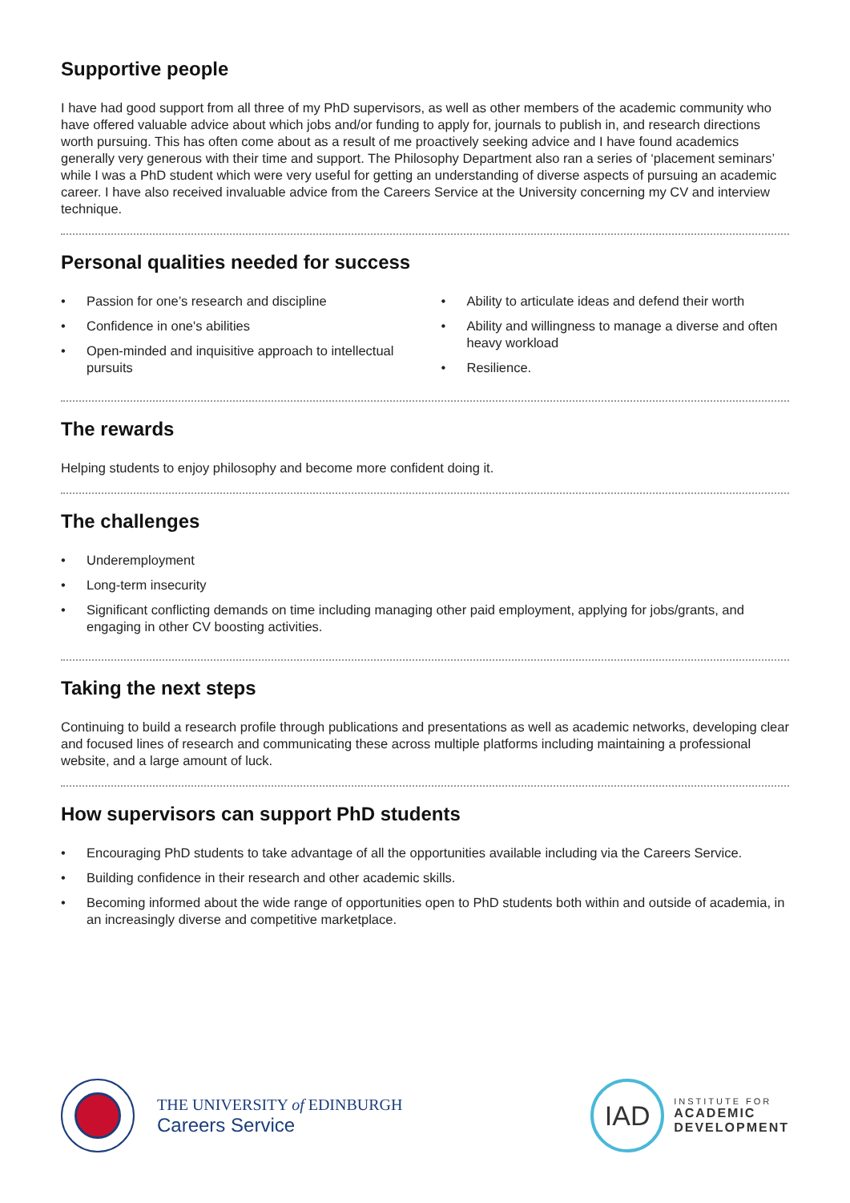Supportive people
I have had good support from all three of my PhD supervisors, as well as other members of the academic community who have offered valuable advice about which jobs and/or funding to apply for, journals to publish in, and research directions worth pursuing. This has often come about as a result of me proactively seeking advice and I have found academics generally very generous with their time and support. The Philosophy Department also ran a series of ‘placement seminars’ while I was a PhD student which were very useful for getting an understanding of diverse aspects of pursuing an academic career. I have also received invaluable advice from the Careers Service at the University concerning my CV and interview technique.
Personal qualities needed for success
• Passion for one’s research and discipline
• Confidence in one's abilities
• Open-minded and inquisitive approach to intellectual pursuits
• Ability to articulate ideas and defend their worth
• Ability and willingness to manage a diverse and often heavy workload
• Resilience.
The rewards
Helping students to enjoy philosophy and become more confident doing it.
The challenges
• Underemployment
• Long-term insecurity
• Significant conflicting demands on time including managing other paid employment, applying for jobs/grants, and engaging in other CV boosting activities.
Taking the next steps
Continuing to build a research profile through publications and presentations as well as academic networks, developing clear and focused lines of research and communicating these across multiple platforms including maintaining a professional website, and a large amount of luck.
How supervisors can support PhD students
• Encouraging PhD students to take advantage of all the opportunities available including via the Careers Service.
• Building confidence in their research and other academic skills.
• Becoming informed about the wide range of opportunities open to PhD students both within and outside of academia, in an increasingly diverse and competitive marketplace.
THE UNIVERSITY of EDINBURGH
Careers Service
IAD
INSTITUTE FOR
ACADEMIC
DEVELOPMENT